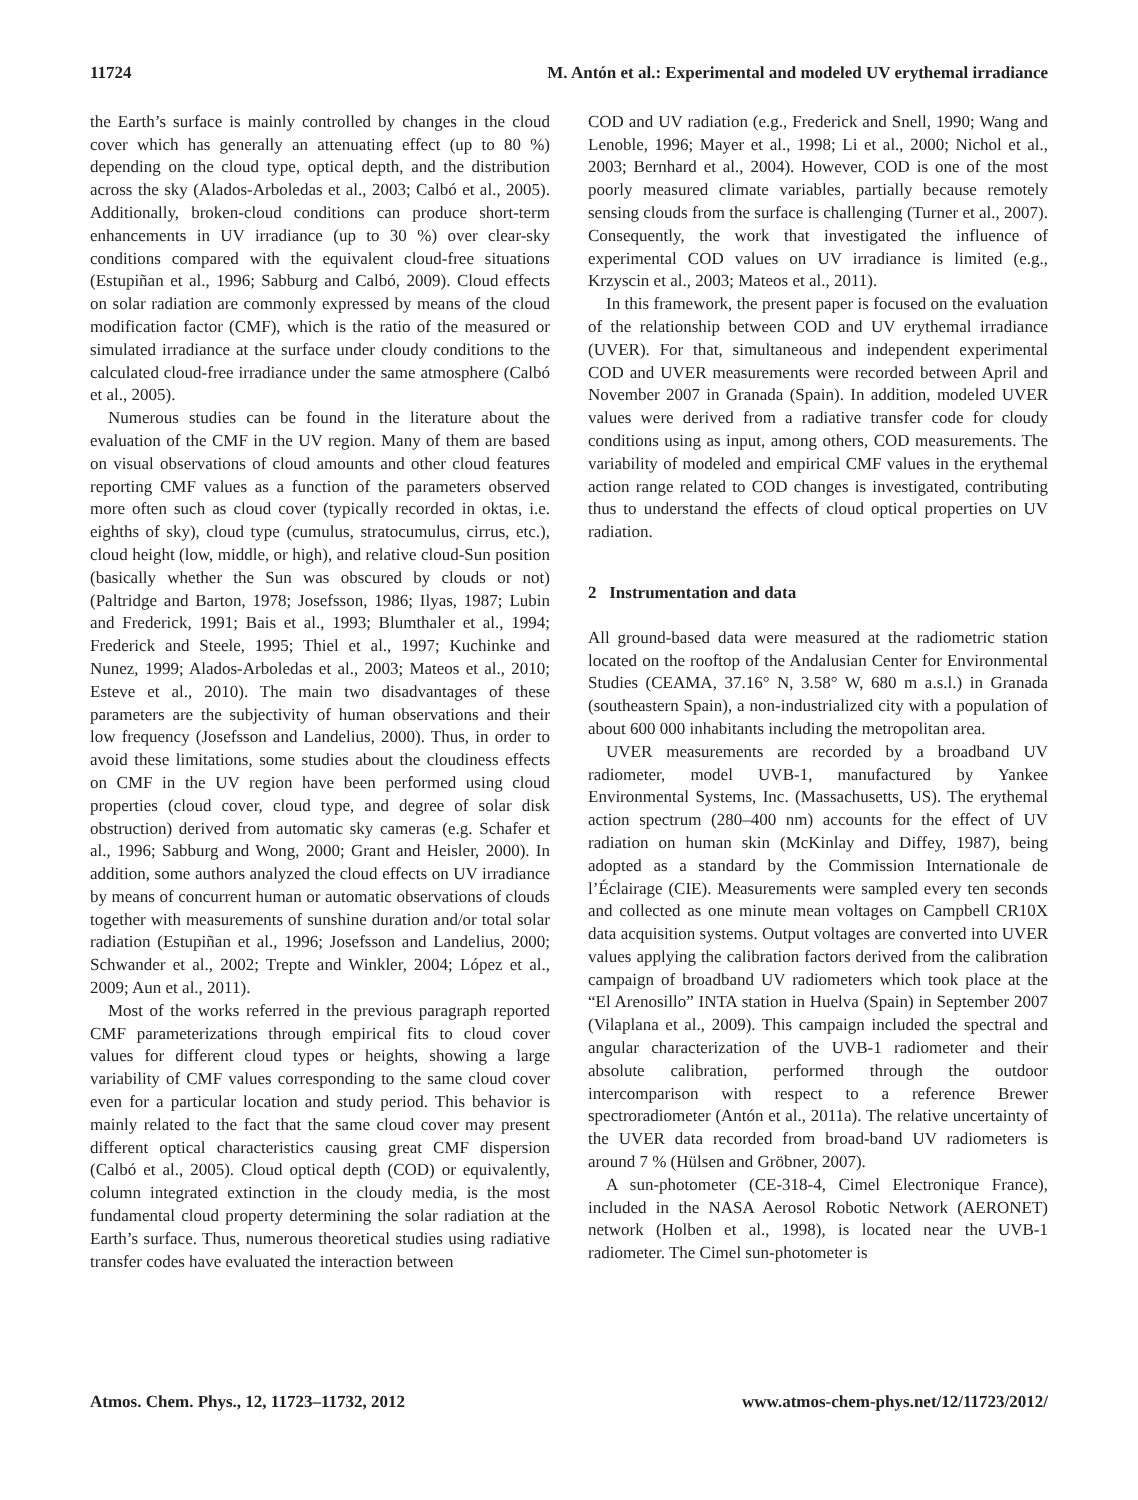11724 M. Antón et al.: Experimental and modeled UV erythemal irradiance
the Earth’s surface is mainly controlled by changes in the cloud cover which has generally an attenuating effect (up to 80 %) depending on the cloud type, optical depth, and the distribution across the sky (Alados-Arboledas et al., 2003; Calbó et al., 2005). Additionally, broken-cloud conditions can produce short-term enhancements in UV irradiance (up to 30 %) over clear-sky conditions compared with the equivalent cloud-free situations (Estupiñan et al., 1996; Sabburg and Calbó, 2009). Cloud effects on solar radiation are commonly expressed by means of the cloud modification factor (CMF), which is the ratio of the measured or simulated irradiance at the surface under cloudy conditions to the calculated cloud-free irradiance under the same atmosphere (Calbó et al., 2005).
Numerous studies can be found in the literature about the evaluation of the CMF in the UV region. Many of them are based on visual observations of cloud amounts and other cloud features reporting CMF values as a function of the parameters observed more often such as cloud cover (typically recorded in oktas, i.e. eighths of sky), cloud type (cumulus, stratocumulus, cirrus, etc.), cloud height (low, middle, or high), and relative cloud-Sun position (basically whether the Sun was obscured by clouds or not) (Paltridge and Barton, 1978; Josefsson, 1986; Ilyas, 1987; Lubin and Frederick, 1991; Bais et al., 1993; Blumthaler et al., 1994; Frederick and Steele, 1995; Thiel et al., 1997; Kuchinke and Nunez, 1999; Alados-Arboledas et al., 2003; Mateos et al., 2010; Esteve et al., 2010). The main two disadvantages of these parameters are the subjectivity of human observations and their low frequency (Josefsson and Landelius, 2000). Thus, in order to avoid these limitations, some studies about the cloudiness effects on CMF in the UV region have been performed using cloud properties (cloud cover, cloud type, and degree of solar disk obstruction) derived from automatic sky cameras (e.g. Schafer et al., 1996; Sabburg and Wong, 2000; Grant and Heisler, 2000). In addition, some authors analyzed the cloud effects on UV irradiance by means of concurrent human or automatic observations of clouds together with measurements of sunshine duration and/or total solar radiation (Estupiñan et al., 1996; Josefsson and Landelius, 2000; Schwander et al., 2002; Trepte and Winkler, 2004; López et al., 2009; Aun et al., 2011).
Most of the works referred in the previous paragraph reported CMF parameterizations through empirical fits to cloud cover values for different cloud types or heights, showing a large variability of CMF values corresponding to the same cloud cover even for a particular location and study period. This behavior is mainly related to the fact that the same cloud cover may present different optical characteristics causing great CMF dispersion (Calbó et al., 2005). Cloud optical depth (COD) or equivalently, column integrated extinction in the cloudy media, is the most fundamental cloud property determining the solar radiation at the Earth’s surface. Thus, numerous theoretical studies using radiative transfer codes have evaluated the interaction between
COD and UV radiation (e.g., Frederick and Snell, 1990; Wang and Lenoble, 1996; Mayer et al., 1998; Li et al., 2000; Nichol et al., 2003; Bernhard et al., 2004). However, COD is one of the most poorly measured climate variables, partially because remotely sensing clouds from the surface is challenging (Turner et al., 2007). Consequently, the work that investigated the influence of experimental COD values on UV irradiance is limited (e.g., Krzyscin et al., 2003; Mateos et al., 2011).
In this framework, the present paper is focused on the evaluation of the relationship between COD and UV erythemal irradiance (UVER). For that, simultaneous and independent experimental COD and UVER measurements were recorded between April and November 2007 in Granada (Spain). In addition, modeled UVER values were derived from a radiative transfer code for cloudy conditions using as input, among others, COD measurements. The variability of modeled and empirical CMF values in the erythemal action range related to COD changes is investigated, contributing thus to understand the effects of cloud optical properties on UV radiation.
2 Instrumentation and data
All ground-based data were measured at the radiometric station located on the rooftop of the Andalusian Center for Environmental Studies (CEAMA, 37.16° N, 3.58° W, 680 m a.s.l.) in Granada (southeastern Spain), a non-industrialized city with a population of about 600 000 inhabitants including the metropolitan area.
UVER measurements are recorded by a broadband UV radiometer, model UVB-1, manufactured by Yankee Environmental Systems, Inc. (Massachusetts, US). The erythemal action spectrum (280–400 nm) accounts for the effect of UV radiation on human skin (McKinlay and Diffey, 1987), being adopted as a standard by the Commission Internationale de l’Éclairage (CIE). Measurements were sampled every ten seconds and collected as one minute mean voltages on Campbell CR10X data acquisition systems. Output voltages are converted into UVER values applying the calibration factors derived from the calibration campaign of broadband UV radiometers which took place at the “El Arenosillo” INTA station in Huelva (Spain) in September 2007 (Vilaplana et al., 2009). This campaign included the spectral and angular characterization of the UVB-1 radiometer and their absolute calibration, performed through the outdoor intercomparison with respect to a reference Brewer spectroradiometer (Antón et al., 2011a). The relative uncertainty of the UVER data recorded from broad-band UV radiometers is around 7 % (Hülsen and Gröbner, 2007).
A sun-photometer (CE-318-4, Cimel Electronique France), included in the NASA Aerosol Robotic Network (AERONET) network (Holben et al., 1998), is located near the UVB-1 radiometer. The Cimel sun-photometer is
Atmos. Chem. Phys., 12, 11723–11732, 2012 www.atmos-chem-phys.net/12/11723/2012/